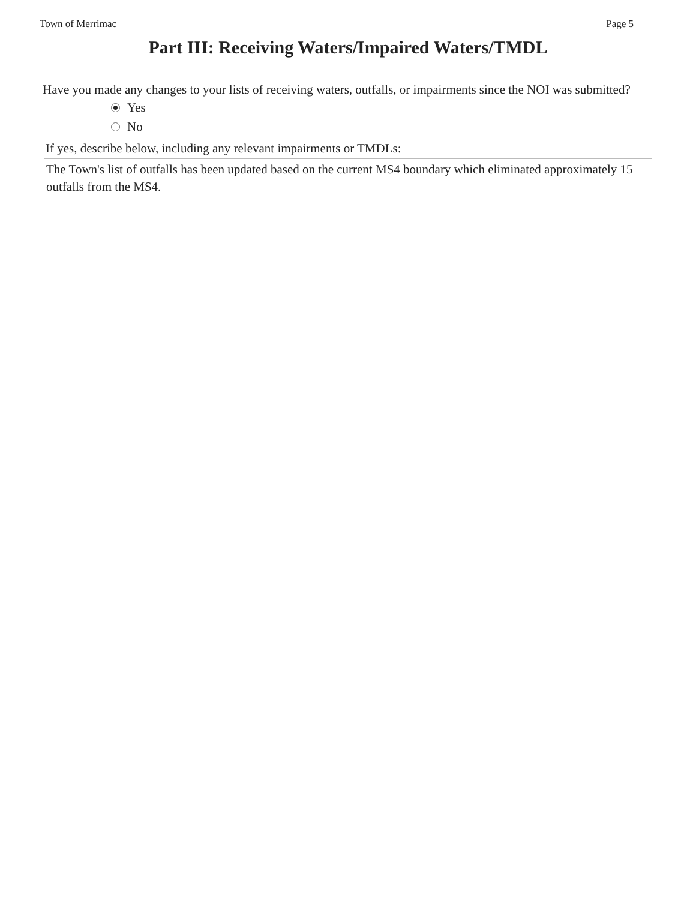Town of Merrimac Page 5
Part III: Receiving Waters/Impaired Waters/TMDL
Have you made any changes to your lists of receiving waters, outfalls, or impairments since the NOI was submitted?
Yes
No
If yes, describe below, including any relevant impairments or TMDLs:
The Town's list of outfalls has been updated based on the current MS4 boundary which eliminated approximately 15 outfalls from the MS4.